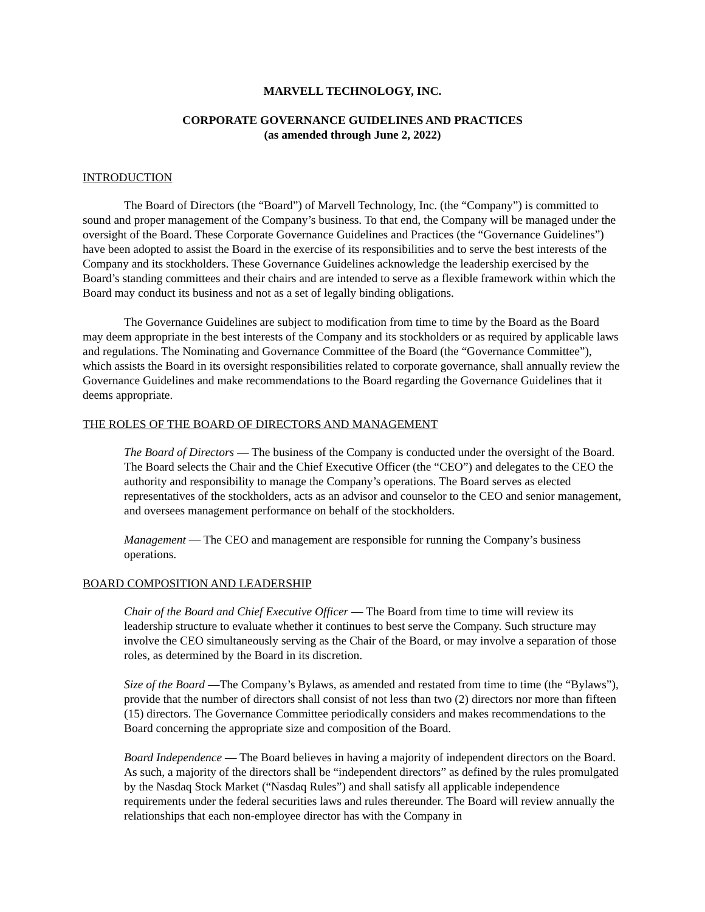MARVELL TECHNOLOGY, INC.
CORPORATE GOVERNANCE GUIDELINES AND PRACTICES
(as amended through June 2, 2022)
INTRODUCTION
The Board of Directors (the “Board”) of Marvell Technology, Inc. (the “Company”) is committed to sound and proper management of the Company’s business. To that end, the Company will be managed under the oversight of the Board. These Corporate Governance Guidelines and Practices (the “Governance Guidelines”) have been adopted to assist the Board in the exercise of its responsibilities and to serve the best interests of the Company and its stockholders. These Governance Guidelines acknowledge the leadership exercised by the Board’s standing committees and their chairs and are intended to serve as a flexible framework within which the Board may conduct its business and not as a set of legally binding obligations.
The Governance Guidelines are subject to modification from time to time by the Board as the Board may deem appropriate in the best interests of the Company and its stockholders or as required by applicable laws and regulations. The Nominating and Governance Committee of the Board (the “Governance Committee”), which assists the Board in its oversight responsibilities related to corporate governance, shall annually review the Governance Guidelines and make recommendations to the Board regarding the Governance Guidelines that it deems appropriate.
THE ROLES OF THE BOARD OF DIRECTORS AND MANAGEMENT
The Board of Directors — The business of the Company is conducted under the oversight of the Board. The Board selects the Chair and the Chief Executive Officer (the “CEO”) and delegates to the CEO the authority and responsibility to manage the Company’s operations. The Board serves as elected representatives of the stockholders, acts as an advisor and counselor to the CEO and senior management, and oversees management performance on behalf of the stockholders.
Management — The CEO and management are responsible for running the Company’s business operations.
BOARD COMPOSITION AND LEADERSHIP
Chair of the Board and Chief Executive Officer — The Board from time to time will review its leadership structure to evaluate whether it continues to best serve the Company. Such structure may involve the CEO simultaneously serving as the Chair of the Board, or may involve a separation of those roles, as determined by the Board in its discretion.
Size of the Board —The Company’s Bylaws, as amended and restated from time to time (the “Bylaws”), provide that the number of directors shall consist of not less than two (2) directors nor more than fifteen (15) directors. The Governance Committee periodically considers and makes recommendations to the Board concerning the appropriate size and composition of the Board.
Board Independence — The Board believes in having a majority of independent directors on the Board. As such, a majority of the directors shall be “independent directors” as defined by the rules promulgated by the Nasdaq Stock Market (“Nasdaq Rules”) and shall satisfy all applicable independence requirements under the federal securities laws and rules thereunder. The Board will review annually the relationships that each non-employee director has with the Company in